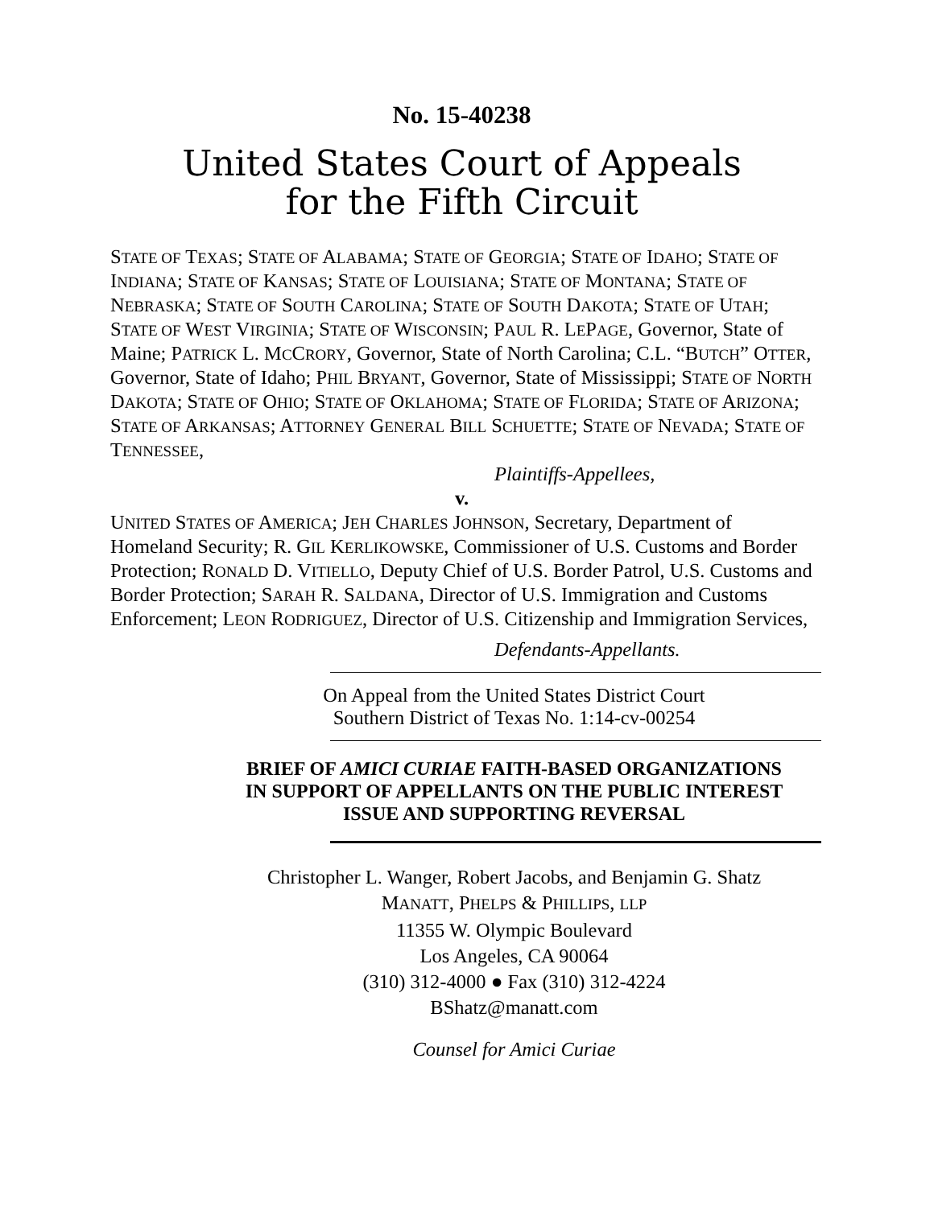No. 15-40238
United States Court of Appeals
for the Fifth Circuit
STATE OF TEXAS; STATE OF ALABAMA; STATE OF GEORGIA; STATE OF IDAHO; STATE OF INDIANA; STATE OF KANSAS; STATE OF LOUISIANA; STATE OF MONTANA; STATE OF NEBRASKA; STATE OF SOUTH CAROLINA; STATE OF SOUTH DAKOTA; STATE OF UTAH; STATE OF WEST VIRGINIA; STATE OF WISCONSIN; PAUL R. LEPAGE, Governor, State of Maine; PATRICK L. MCCRORY, Governor, State of North Carolina; C.L. “BUTCH” OTTER, Governor, State of Idaho; PHIL BRYANT, Governor, State of Mississippi; STATE OF NORTH DAKOTA; STATE OF OHIO; STATE OF OKLAHOMA; STATE OF FLORIDA; STATE OF ARIZONA; STATE OF ARKANSAS; ATTORNEY GENERAL BILL SCHUETTE; STATE OF NEVADA; STATE OF TENNESSEE,
Plaintiffs-Appellees,
v.
UNITED STATES OF AMERICA; JEH CHARLES JOHNSON, Secretary, Department of Homeland Security; R. GIL KERLIKOWSKE, Commissioner of U.S. Customs and Border Protection; RONALD D. VITIELLO, Deputy Chief of U.S. Border Patrol, U.S. Customs and Border Protection; SARAH R. SALDANA, Director of U.S. Immigration and Customs Enforcement; LEON RODRIGUEZ, Director of U.S. Citizenship and Immigration Services,
Defendants-Appellants.
On Appeal from the United States District Court
Southern District of Texas No. 1:14-cv-00254
BRIEF OF AMICI CURIAE FAITH-BASED ORGANIZATIONS
IN SUPPORT OF APPELLANTS ON THE PUBLIC INTEREST
ISSUE AND SUPPORTING REVERSAL
Christopher L. Wanger, Robert Jacobs, and Benjamin G. Shatz
MANATT, PHELPS & PHILLIPS, LLP
11355 W. Olympic Boulevard
Los Angeles, CA 90064
(310) 312-4000 ● Fax (310) 312-4224
BShatz@manatt.com
Counsel for Amici Curiae